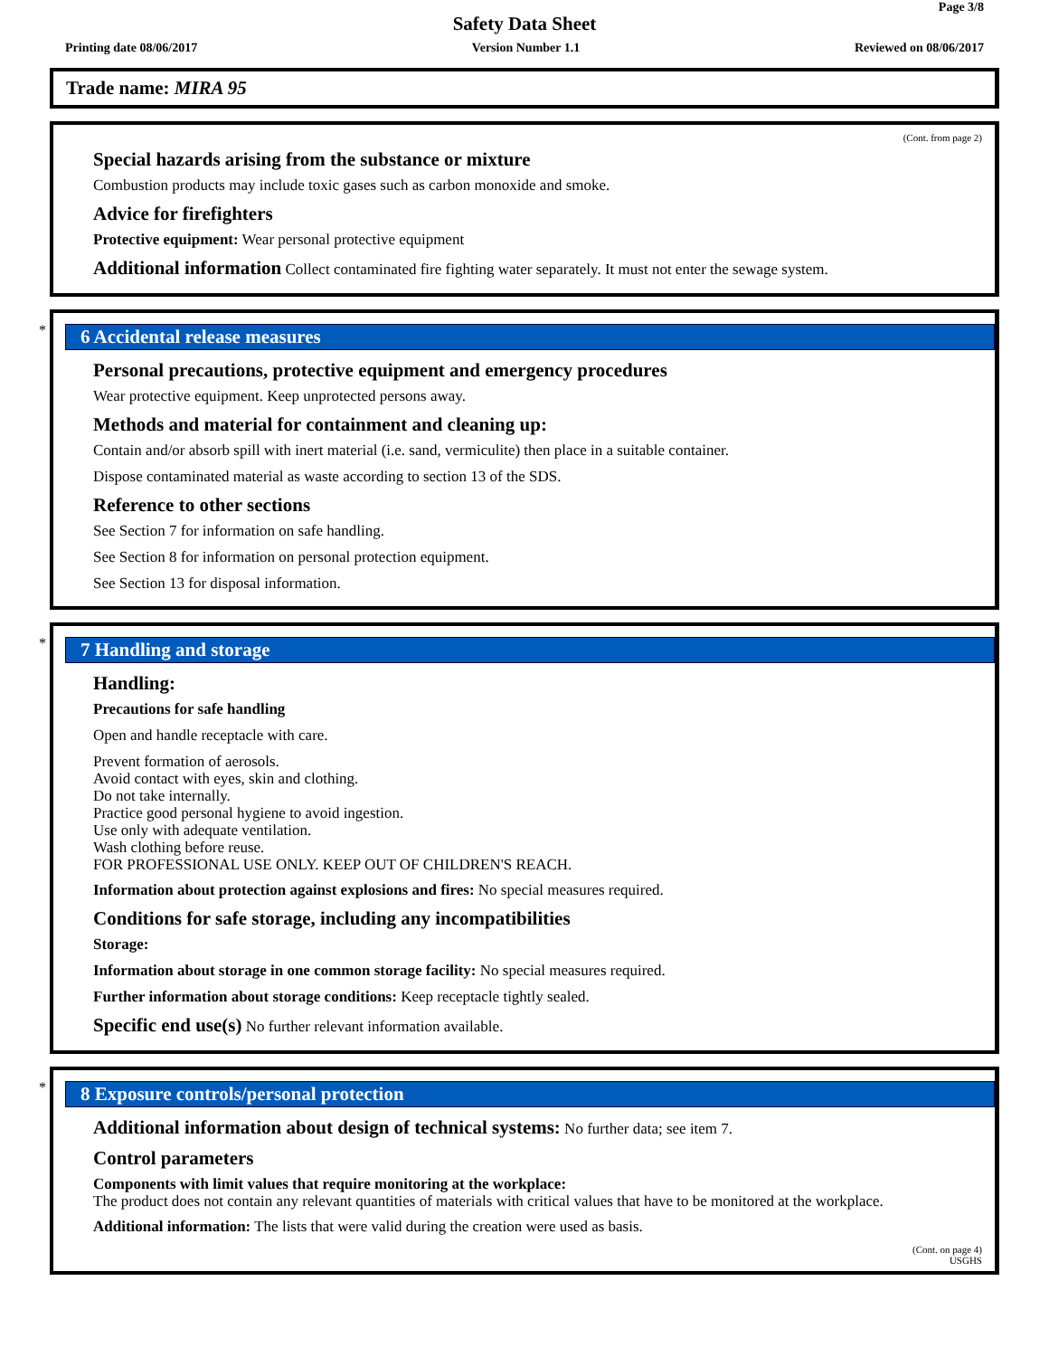Page 3/8
Safety Data Sheet
Printing date 08/06/2017 Version Number 1.1 Reviewed on 08/06/2017
Trade name: MIRA 95
(Cont. from page 2)
Special hazards arising from the substance or mixture
Combustion products may include toxic gases such as carbon monoxide and smoke.
Advice for firefighters
Protective equipment: Wear personal protective equipment
Additional information Collect contaminated fire fighting water separately. It must not enter the sewage system.
*
6 Accidental release measures
Personal precautions, protective equipment and emergency procedures
Wear protective equipment. Keep unprotected persons away.
Methods and material for containment and cleaning up:
Contain and/or absorb spill with inert material (i.e. sand, vermiculite) then place in a suitable container.
Dispose contaminated material as waste according to section 13 of the SDS.
Reference to other sections
See Section 7 for information on safe handling.
See Section 8 for information on personal protection equipment.
See Section 13 for disposal information.
*
7 Handling and storage
Handling:
Precautions for safe handling
Open and handle receptacle with care.
Prevent formation of aerosols.
Avoid contact with eyes, skin and clothing.
Do not take internally.
Practice good personal hygiene to avoid ingestion.
Use only with adequate ventilation.
Wash clothing before reuse.
FOR PROFESSIONAL USE ONLY. KEEP OUT OF CHILDREN'S REACH.
Information about protection against explosions and fires: No special measures required.
Conditions for safe storage, including any incompatibilities
Storage:
Information about storage in one common storage facility: No special measures required.
Further information about storage conditions: Keep receptacle tightly sealed.
Specific end use(s) No further relevant information available.
*
8 Exposure controls/personal protection
Additional information about design of technical systems: No further data; see item 7.
Control parameters
Components with limit values that require monitoring at the workplace:
The product does not contain any relevant quantities of materials with critical values that have to be monitored at the workplace.
Additional information: The lists that were valid during the creation were used as basis.
(Cont. on page 4)
USGHS